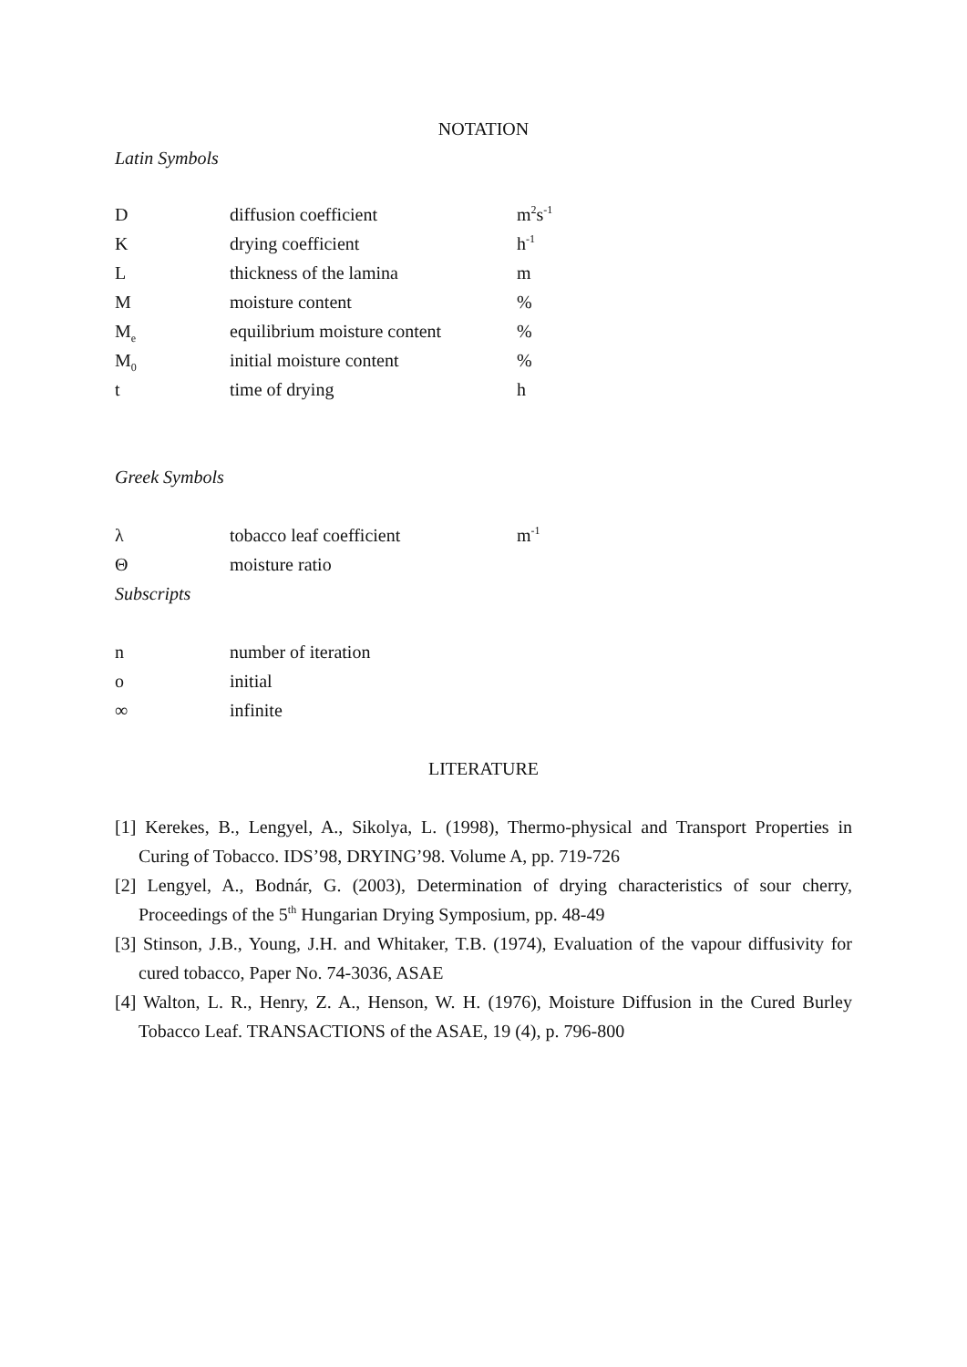NOTATION
Latin Symbols
| D | diffusion coefficient | m<sup>2</sup>s<sup>-1</sup> |
| K | drying coefficient | h<sup>-1</sup> |
| L | thickness of the lamina | m |
| M | moisture content | % |
| M<sub>e</sub> | equilibrium moisture content | % |
| M<sub>0</sub> | initial moisture content | % |
| t | time of drying | h |
Greek Symbols
| λ | tobacco leaf coefficient | m<sup>-1</sup> |
| Θ | moisture ratio | |
Subscripts
| n | number of iteration |
| o | initial |
| ∞ | infinite |
LITERATURE
[1] Kerekes, B., Lengyel, A., Sikolya, L. (1998), Thermo-physical and Transport Properties in Curing of Tobacco. IDS’98, DRYING’98. Volume A, pp. 719-726
[2] Lengyel, A., Bodnár, G. (2003), Determination of drying characteristics of sour cherry, Proceedings of the 5<sup>th</sup> Hungarian Drying Symposium, pp. 48-49
[3] Stinson, J.B., Young, J.H. and Whitaker, T.B. (1974), Evaluation of the vapour diffusivity for cured tobacco, Paper No. 74-3036, ASAE
[4] Walton, L. R., Henry, Z. A., Henson, W. H. (1976), Moisture Diffusion in the Cured Burley Tobacco Leaf. TRANSACTIONS of the ASAE, 19 (4), p. 796-800